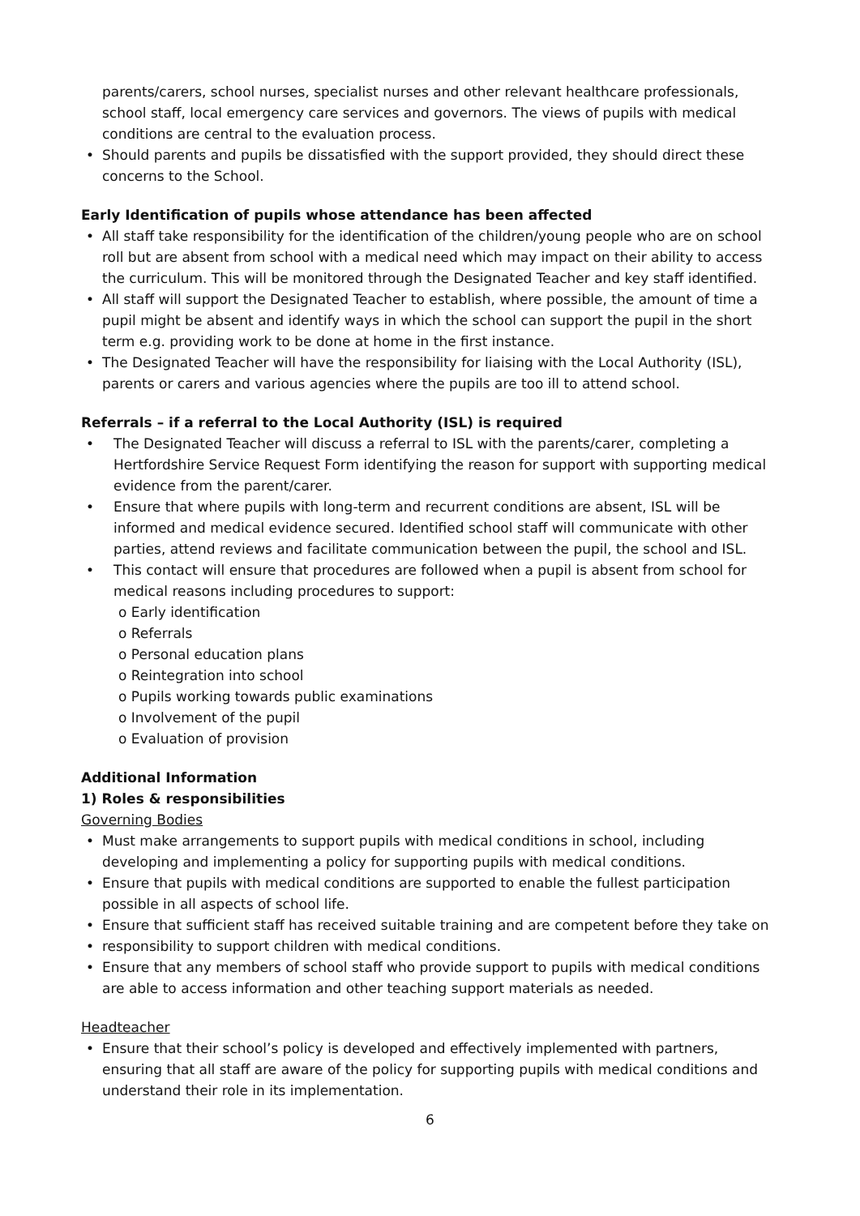parents/carers, school nurses, specialist nurses and other relevant healthcare professionals, school staff, local emergency care services and governors. The views of pupils with medical conditions are central to the evaluation process.
Should parents and pupils be dissatisfied with the support provided, they should direct these concerns to the School.
Early Identification of pupils whose attendance has been affected
All staff take responsibility for the identification of the children/young people who are on school roll but are absent from school with a medical need which may impact on their ability to access the curriculum. This will be monitored through the Designated Teacher and key staff identified.
All staff will support the Designated Teacher to establish, where possible, the amount of time a pupil might be absent and identify ways in which the school can support the pupil in the short term e.g. providing work to be done at home in the first instance.
The Designated Teacher will have the responsibility for liaising with the Local Authority (ISL), parents or carers and various agencies where the pupils are too ill to attend school.
Referrals – if a referral to the Local Authority (ISL) is required
The Designated Teacher will discuss a referral to ISL with the parents/carer, completing a Hertfordshire Service Request Form identifying the reason for support with supporting medical evidence from the parent/carer.
Ensure that where pupils with long-term and recurrent conditions are absent, ISL will be informed and medical evidence secured. Identified school staff will communicate with other parties, attend reviews and facilitate communication between the pupil, the school and ISL.
This contact will ensure that procedures are followed when a pupil is absent from school for medical reasons including procedures to support:
o Early identification
o Referrals
o Personal education plans
o Reintegration into school
o Pupils working towards public examinations
o Involvement of the pupil
o Evaluation of provision
Additional Information
1) Roles & responsibilities
Governing Bodies
Must make arrangements to support pupils with medical conditions in school, including developing and implementing a policy for supporting pupils with medical conditions.
Ensure that pupils with medical conditions are supported to enable the fullest participation possible in all aspects of school life.
Ensure that sufficient staff has received suitable training and are competent before they take on
responsibility to support children with medical conditions.
Ensure that any members of school staff who provide support to pupils with medical conditions are able to access information and other teaching support materials as needed.
Headteacher
Ensure that their school’s policy is developed and effectively implemented with partners, ensuring that all staff are aware of the policy for supporting pupils with medical conditions and understand their role in its implementation.
6